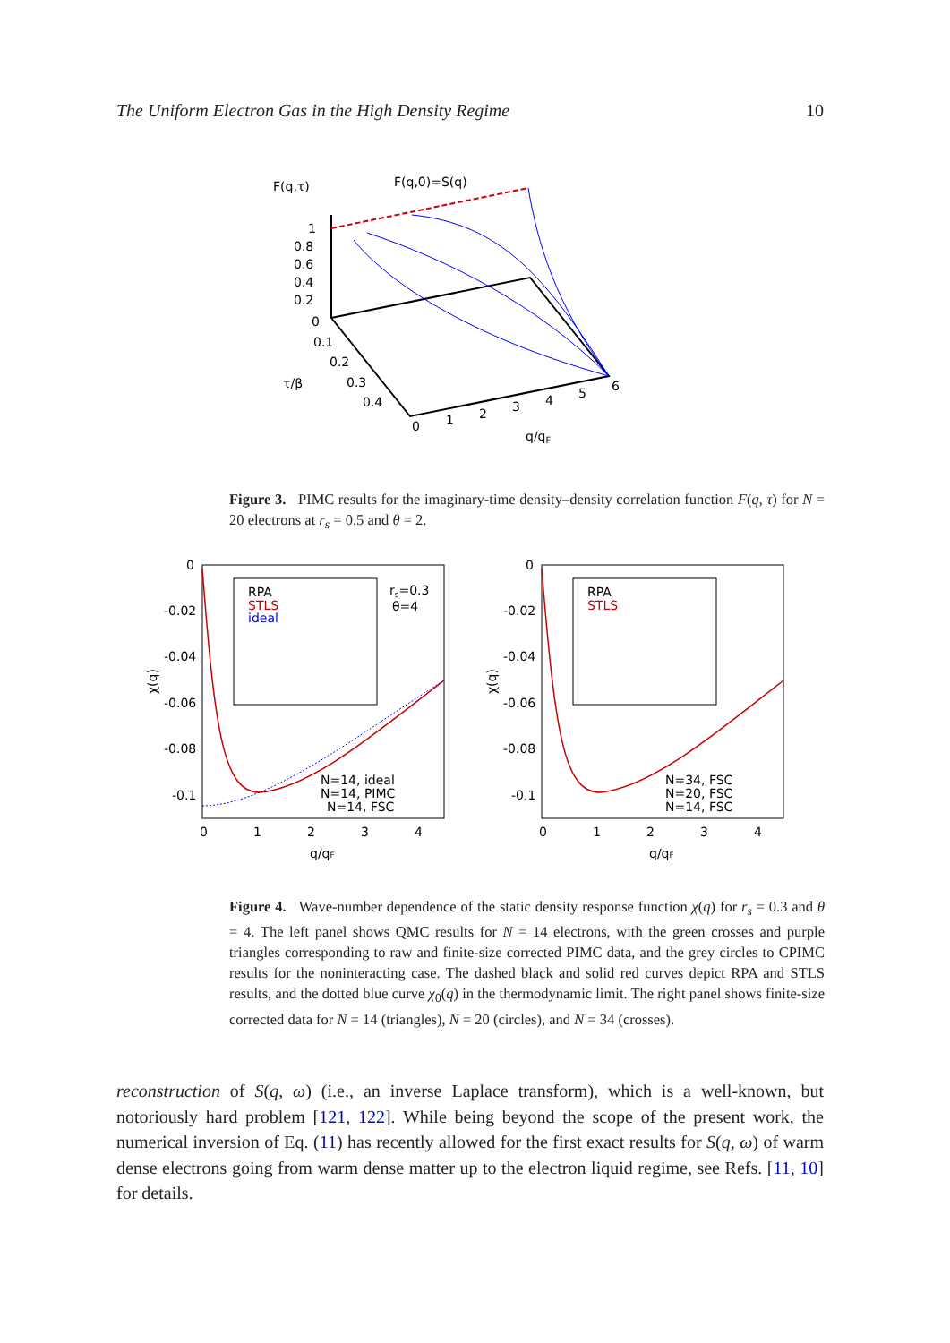The Uniform Electron Gas in the High Density Regime 10
F(q,τ)
F(q,0)=S(q)
1
0.8
0.6
0.4
0.2
0
0.1
0.2
0.3
0.4
τ/β
0
1
2
3
4
5
6
q/qF
Figure 3. PIMC results for the imaginary-time density–density correlation function F(q, τ) for N = 20 electrons at r<sub>s</sub> = 0.5 and θ = 2.
0
-0.02
-0.04
-0.06
-0.08
-0.1
0
1
2
3
4
q/qF
χ(q)
RPA
STLS
ideal
rs=0.3
θ=4
N=14, ideal
N=14, PIMC
N=14, FSC
0
-0.02
-0.04
-0.06
-0.08
-0.1
0
1
2
3
4
q/qF
χ(q)
RPA
STLS
N=34, FSC
N=20, FSC
N=14, FSC
Figure 4. Wave-number dependence of the static density response function χ(q) for r<sub>s</sub> = 0.3 and θ = 4. The left panel shows QMC results for N = 14 electrons, with the green crosses and purple triangles corresponding to raw and finite-size corrected PIMC data, and the grey circles to CPIMC results for the noninteracting case. The dashed black and solid red curves depict RPA and STLS results, and the dotted blue curve χ<sub>0</sub>(q) in the thermodynamic limit. The right panel shows finite-size corrected data for N = 14 (triangles), N = 20 (circles), and N = 34 (crosses).
reconstruction of S(q, ω) (i.e., an inverse Laplace transform), which is a well-known, but notoriously hard problem [121, 122]. While being beyond the scope of the present work, the numerical inversion of Eq. (11) has recently allowed for the first exact results for S(q, ω) of warm dense electrons going from warm dense matter up to the electron liquid regime, see Refs. [11, 10] for details.